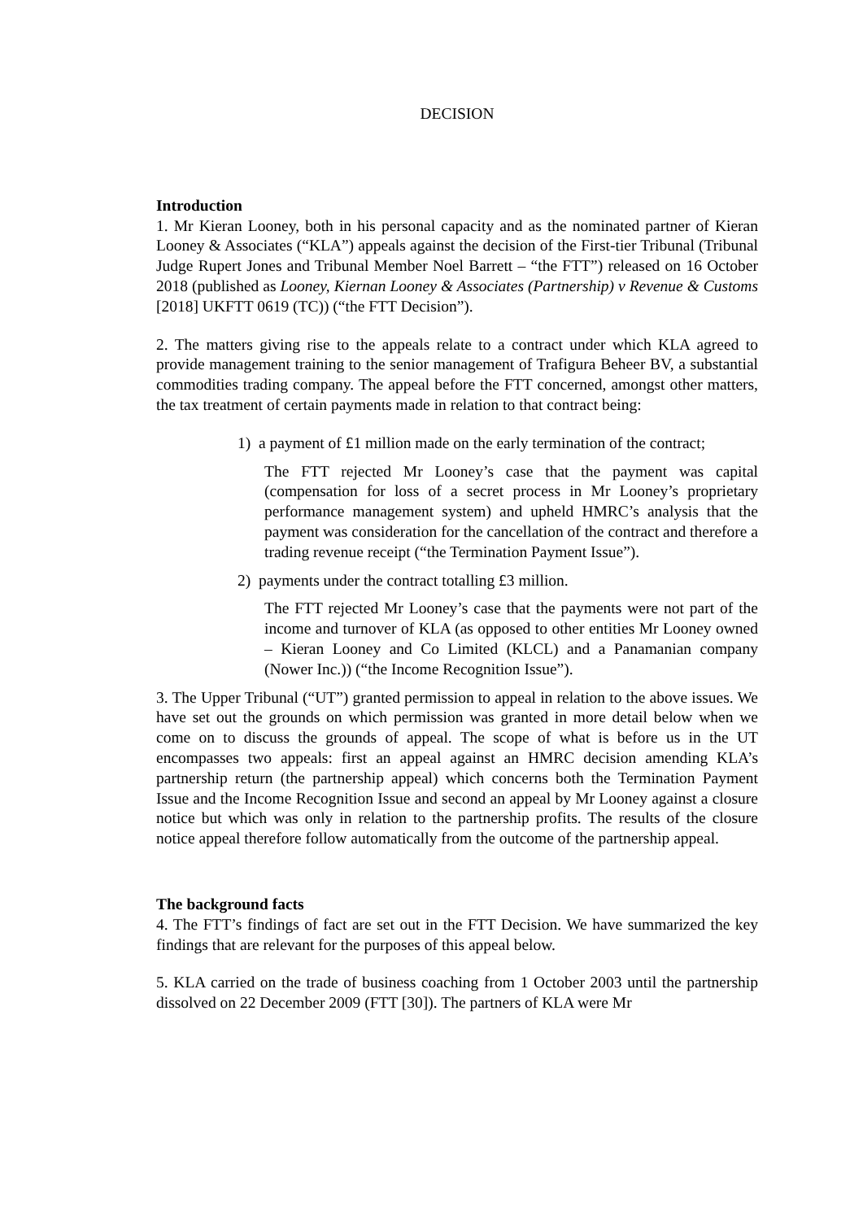DECISION
Introduction
1. Mr Kieran Looney, both in his personal capacity and as the nominated partner of Kieran Looney & Associates (“KLA”) appeals against the decision of the First-tier Tribunal (Tribunal Judge Rupert Jones and Tribunal Member Noel Barrett – “the FTT”) released on 16 October 2018 (published as Looney, Kiernan Looney & Associates (Partnership) v Revenue & Customs [2018] UKFTT 0619 (TC)) (“the FTT Decision”).
2. The matters giving rise to the appeals relate to a contract under which KLA agreed to provide management training to the senior management of Trafigura Beheer BV, a substantial commodities trading company. The appeal before the FTT concerned, amongst other matters, the tax treatment of certain payments made in relation to that contract being:
1) a payment of £1 million made on the early termination of the contract;
The FTT rejected Mr Looney’s case that the payment was capital (compensation for loss of a secret process in Mr Looney’s proprietary performance management system) and upheld HMRC’s analysis that the payment was consideration for the cancellation of the contract and therefore a trading revenue receipt (“the Termination Payment Issue”).
2) payments under the contract totalling £3 million.
The FTT rejected Mr Looney’s case that the payments were not part of the income and turnover of KLA (as opposed to other entities Mr Looney owned – Kieran Looney and Co Limited (KLCL) and a Panamanian company (Nower Inc.)) (“the Income Recognition Issue”).
3. The Upper Tribunal (“UT”) granted permission to appeal in relation to the above issues. We have set out the grounds on which permission was granted in more detail below when we come on to discuss the grounds of appeal. The scope of what is before us in the UT encompasses two appeals: first an appeal against an HMRC decision amending KLA’s partnership return (the partnership appeal) which concerns both the Termination Payment Issue and the Income Recognition Issue and second an appeal by Mr Looney against a closure notice but which was only in relation to the partnership profits. The results of the closure notice appeal therefore follow automatically from the outcome of the partnership appeal.
The background facts
4. The FTT’s findings of fact are set out in the FTT Decision. We have summarized the key findings that are relevant for the purposes of this appeal below.
5. KLA carried on the trade of business coaching from 1 October 2003 until the partnership dissolved on 22 December 2009 (FTT [30]). The partners of KLA were Mr